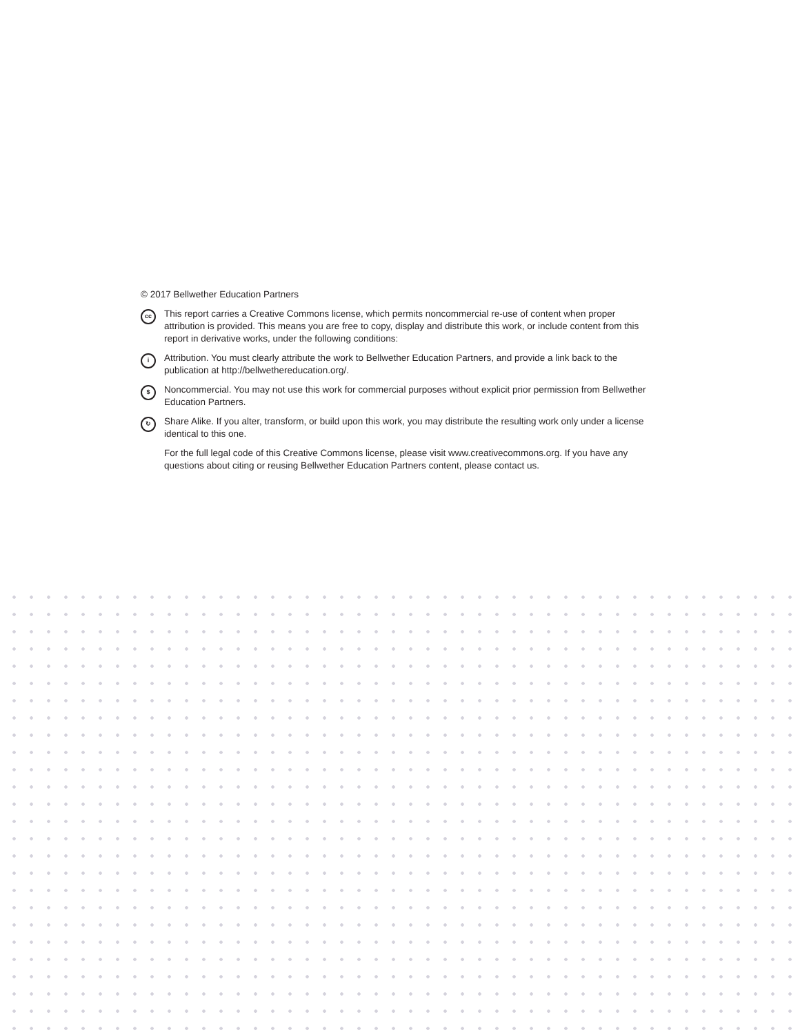© 2017 Bellwether Education Partners
cc
This report carries a Creative Commons license, which permits noncommercial re-use of content when proper attribution is provided. This means you are free to copy, display and distribute this work, or include content from this report in derivative works, under the following conditions:
i
Attribution. You must clearly attribute the work to Bellwether Education Partners, and provide a link back to the publication at http://bellwethereducation.org/.
$
Noncommercial. You may not use this work for commercial purposes without explicit prior permission from Bellwether Education Partners.
↻
Share Alike. If you alter, transform, or build upon this work, you may distribute the resulting work only under a license identical to this one.
For the full legal code of this Creative Commons license, please visit www.creativecommons.org. If you have any questions about citing or reusing Bellwether Education Partners content, please contact us.